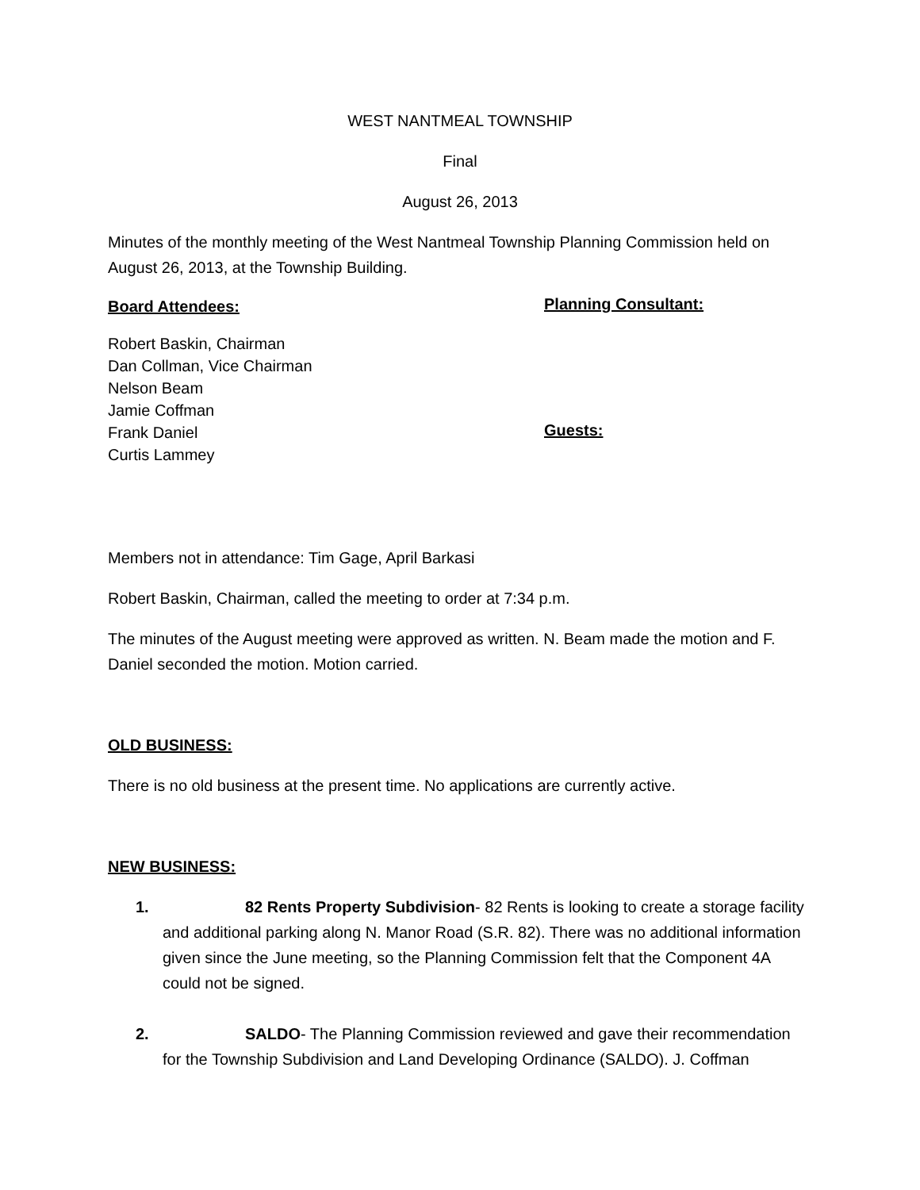WEST NANTMEAL TOWNSHIP
Final
August 26, 2013
Minutes of the monthly meeting of the West Nantmeal Township Planning Commission held on August 26, 2013, at the Township Building.
Board Attendees:
Planning Consultant:
Robert Baskin, Chairman
Dan Collman, Vice Chairman
Nelson Beam
Jamie Coffman
Frank Daniel
Curtis Lammey
Guests:
Members not in attendance: Tim Gage, April Barkasi
Robert Baskin, Chairman, called the meeting to order at 7:34 p.m.
The minutes of the August meeting were approved as written. N. Beam made the motion and F. Daniel seconded the motion. Motion carried.
OLD BUSINESS:
There is no old business at the present time. No applications are currently active.
NEW BUSINESS:
1. 82 Rents Property Subdivision- 82 Rents is looking to create a storage facility and additional parking along N. Manor Road (S.R. 82). There was no additional information given since the June meeting, so the Planning Commission felt that the Component 4A could not be signed.
2. SALDO- The Planning Commission reviewed and gave their recommendation for the Township Subdivision and Land Developing Ordinance (SALDO). J. Coffman